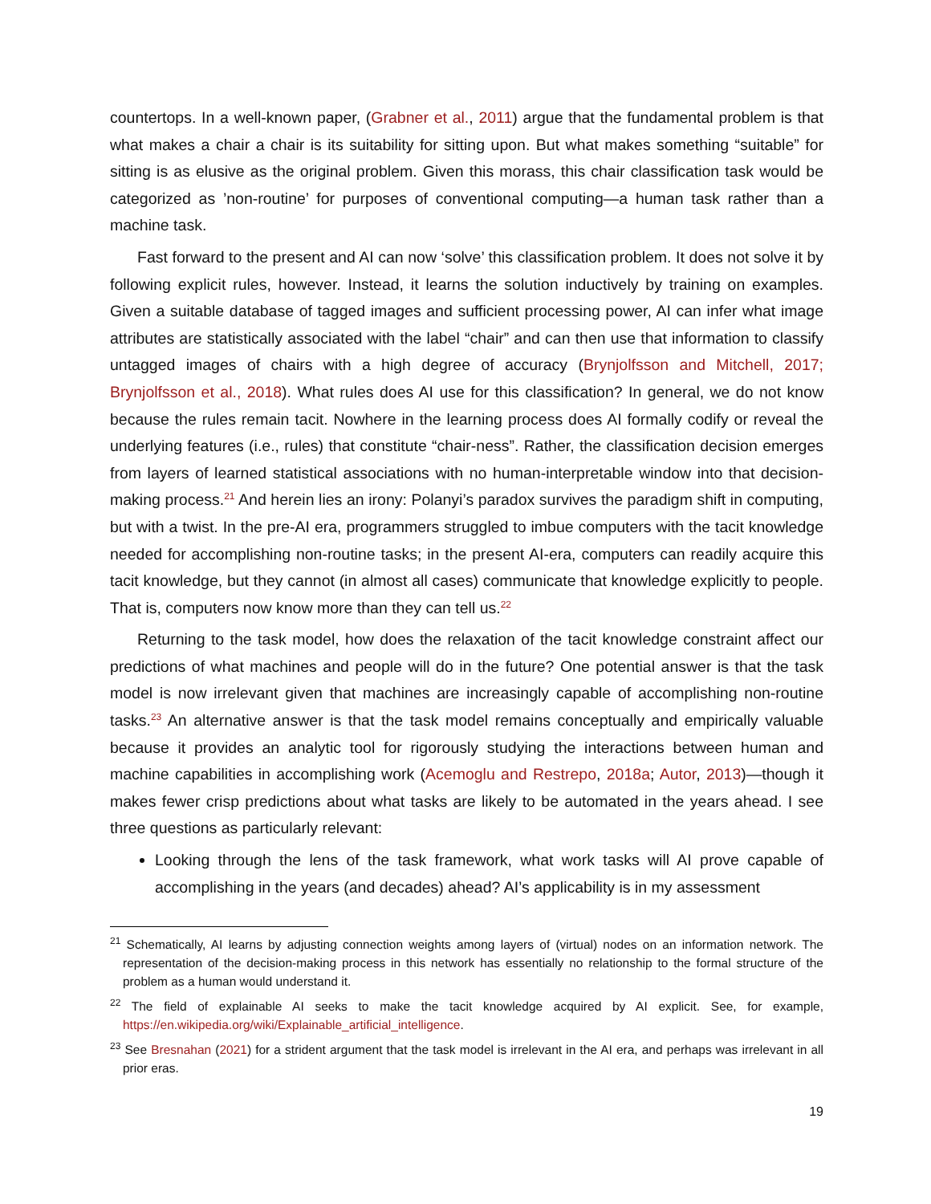countertops. In a well-known paper, (Grabner et al., 2011) argue that the fundamental problem is that what makes a chair a chair is its suitability for sitting upon. But what makes something “suitable” for sitting is as elusive as the original problem. Given this morass, this chair classification task would be categorized as ’non-routine’ for purposes of conventional computing—a human task rather than a machine task.
Fast forward to the present and AI can now ‘solve’ this classification problem. It does not solve it by following explicit rules, however. Instead, it learns the solution inductively by training on examples. Given a suitable database of tagged images and sufficient processing power, AI can infer what image attributes are statistically associated with the label “chair” and can then use that information to classify untagged images of chairs with a high degree of accuracy (Brynjolfsson and Mitchell, 2017; Brynjolfsson et al., 2018). What rules does AI use for this classification? In general, we do not know because the rules remain tacit. Nowhere in the learning process does AI formally codify or reveal the underlying features (i.e., rules) that constitute “chair-ness”. Rather, the classification decision emerges from layers of learned statistical associations with no human-interpretable window into that decision-making process.<sup>21</sup> And herein lies an irony: Polanyi’s paradox survives the paradigm shift in computing, but with a twist. In the pre-AI era, programmers struggled to imbue computers with the tacit knowledge needed for accomplishing non-routine tasks; in the present AI-era, computers can readily acquire this tacit knowledge, but they cannot (in almost all cases) communicate that knowledge explicitly to people. That is, computers now know more than they can tell us.<sup>22</sup>
Returning to the task model, how does the relaxation of the tacit knowledge constraint affect our predictions of what machines and people will do in the future? One potential answer is that the task model is now irrelevant given that machines are increasingly capable of accomplishing non-routine tasks.<sup>23</sup> An alternative answer is that the task model remains conceptually and empirically valuable because it provides an analytic tool for rigorously studying the interactions between human and machine capabilities in accomplishing work (Acemoglu and Restrepo, 2018a; Autor, 2013)—though it makes fewer crisp predictions about what tasks are likely to be automated in the years ahead. I see three questions as particularly relevant:
Looking through the lens of the task framework, what work tasks will AI prove capable of accomplishing in the years (and decades) ahead? AI’s applicability is in my assessment
<sup>21</sup> Schematically, AI learns by adjusting connection weights among layers of (virtual) nodes on an information network. The representation of the decision-making process in this network has essentially no relationship to the formal structure of the problem as a human would understand it.
<sup>22</sup> The field of explainable AI seeks to make the tacit knowledge acquired by AI explicit. See, for example, https://en.wikipedia.org/wiki/Explainable_artificial_intelligence.
<sup>23</sup> See Bresnahan (2021) for a strident argument that the task model is irrelevant in the AI era, and perhaps was irrelevant in all prior eras.
19